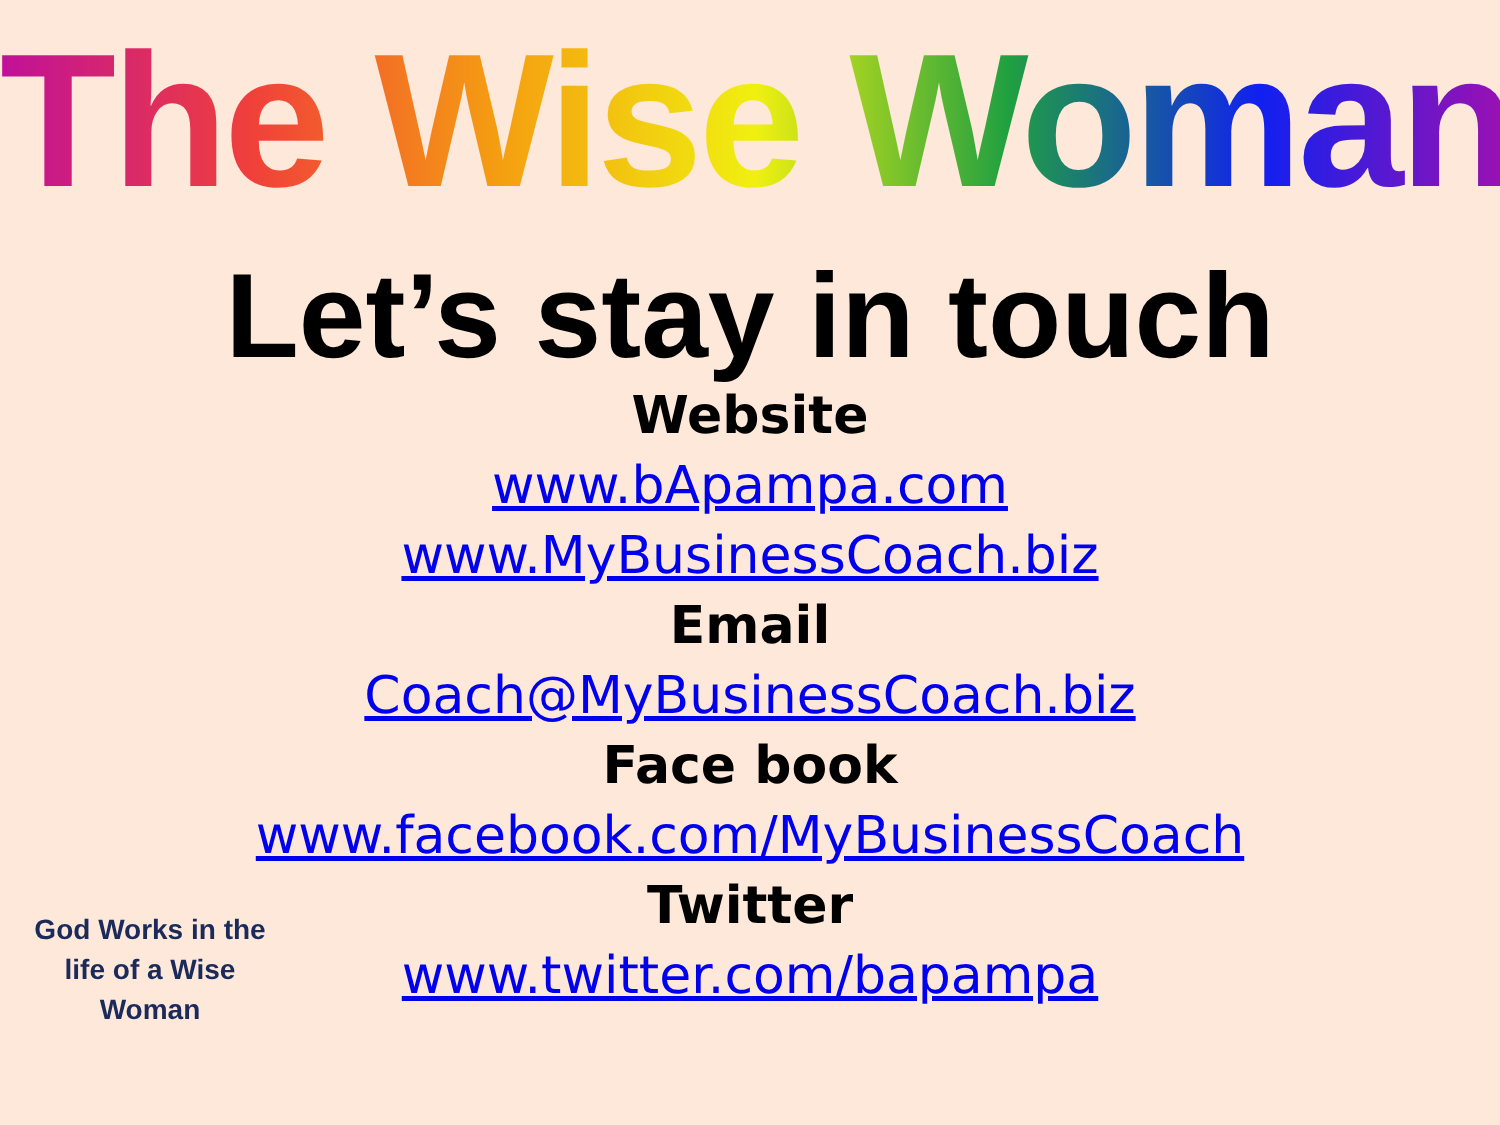The Wise Woman
Let’s stay in touch
Website
www.bApampa.com
www.MyBusinessCoach.biz
Email
Coach@MyBusinessCoach.biz
Face book
www.facebook.com/MyBusinessCoach
Twitter
www.twitter.com/bapampa
God Works in the life of a Wise Woman